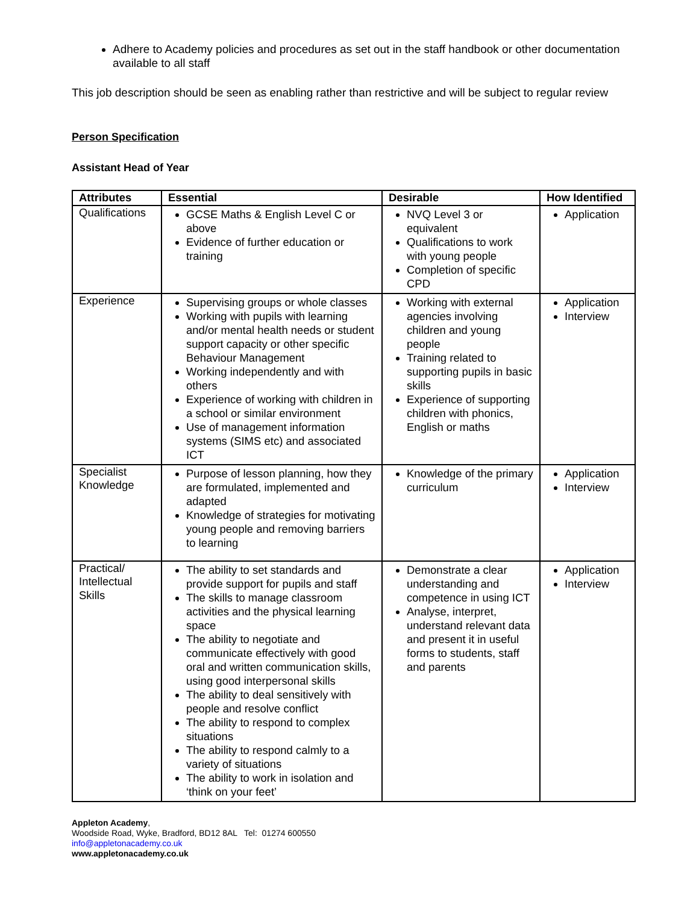Adhere to Academy policies and procedures as set out in the staff handbook or other documentation available to all staff
This job description should be seen as enabling rather than restrictive and will be subject to regular review
Person Specification
Assistant Head of Year
| Attributes | Essential | Desirable | How Identified |
| --- | --- | --- | --- |
| Qualifications | GCSE Maths & English Level C or above Evidence of further education or training | NVQ Level 3 or equivalent Qualifications to work with young people Completion of specific CPD | Application |
| Experience | Supervising groups or whole classes Working with pupils with learning and/or mental health needs or student support capacity or other specific Behaviour Management Working independently and with others Experience of working with children in a school or similar environment Use of management information systems (SIMS etc) and associated ICT | Working with external agencies involving children and young people Training related to supporting pupils in basic skills Experience of supporting children with phonics, English or maths | Application Interview |
| Specialist Knowledge | Purpose of lesson planning, how they are formulated, implemented and adapted Knowledge of strategies for motivating young people and removing barriers to learning | Knowledge of the primary curriculum | Application Interview |
| Practical/ Intellectual Skills | The ability to set standards and provide support for pupils and staff The skills to manage classroom activities and the physical learning space The ability to negotiate and communicate effectively with good oral and written communication skills, using good interpersonal skills The ability to deal sensitively with people and resolve conflict The ability to respond to complex situations The ability to respond calmly to a variety of situations The ability to work in isolation and ‘think on your feet’ | Demonstrate a clear understanding and competence in using ICT Analyse, interpret, understand relevant data and present it in useful forms to students, staff and parents | Application Interview |
Appleton Academy,
Woodside Road, Wyke, Bradford, BD12 8AL Tel: 01274 600550
info@appletonacademy.co.uk
www.appletonacademy.co.uk